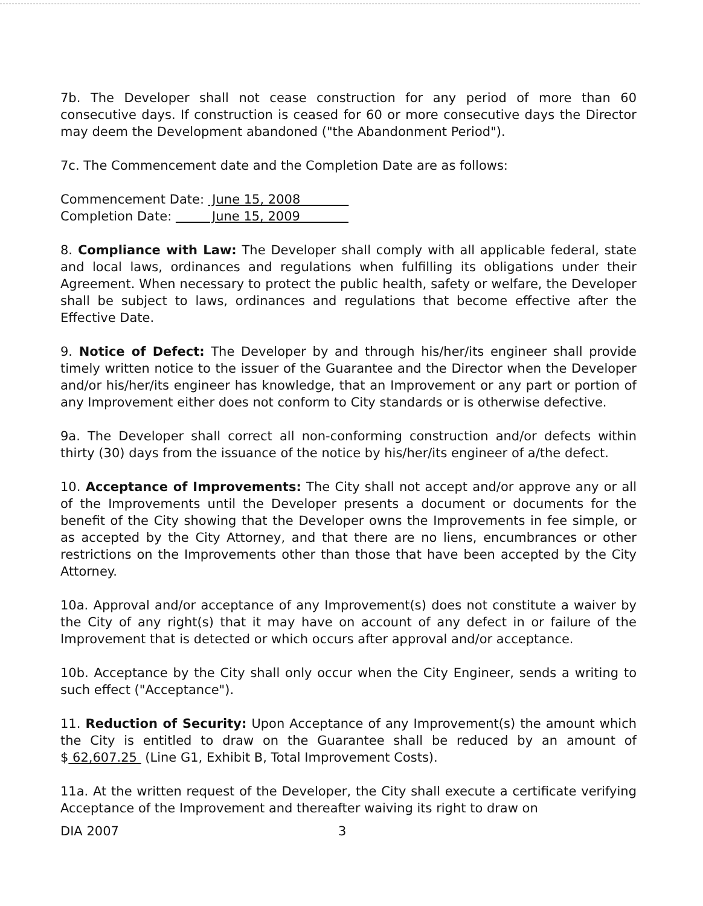7b. The Developer shall not cease construction for any period of more than 60 consecutive days. If construction is ceased for 60 or more consecutive days the Director may deem the Development abandoned ("the Abandonment Period").
7c. The Commencement date and the Completion Date are as follows:
Commencement Date: June 15, 2008
Completion Date: June 15, 2009
8. Compliance with Law: The Developer shall comply with all applicable federal, state and local laws, ordinances and regulations when fulfilling its obligations under their Agreement. When necessary to protect the public health, safety or welfare, the Developer shall be subject to laws, ordinances and regulations that become effective after the Effective Date.
9. Notice of Defect: The Developer by and through his/her/its engineer shall provide timely written notice to the issuer of the Guarantee and the Director when the Developer and/or his/her/its engineer has knowledge, that an Improvement or any part or portion of any Improvement either does not conform to City standards or is otherwise defective.
9a. The Developer shall correct all non-conforming construction and/or defects within thirty (30) days from the issuance of the notice by his/her/its engineer of a/the defect.
10. Acceptance of Improvements: The City shall not accept and/or approve any or all of the Improvements until the Developer presents a document or documents for the benefit of the City showing that the Developer owns the Improvements in fee simple, or as accepted by the City Attorney, and that there are no liens, encumbrances or other restrictions on the Improvements other than those that have been accepted by the City Attorney.
10a. Approval and/or acceptance of any Improvement(s) does not constitute a waiver by the City of any right(s) that it may have on account of any defect in or failure of the Improvement that is detected or which occurs after approval and/or acceptance.
10b. Acceptance by the City shall only occur when the City Engineer, sends a writing to such effect ("Acceptance").
11. Reduction of Security: Upon Acceptance of any Improvement(s) the amount which the City is entitled to draw on the Guarantee shall be reduced by an amount of $ 62,607.25 (Line G1, Exhibit B, Total Improvement Costs).
11a. At the written request of the Developer, the City shall execute a certificate verifying Acceptance of the Improvement and thereafter waiving its right to draw on
DIA 2007 3